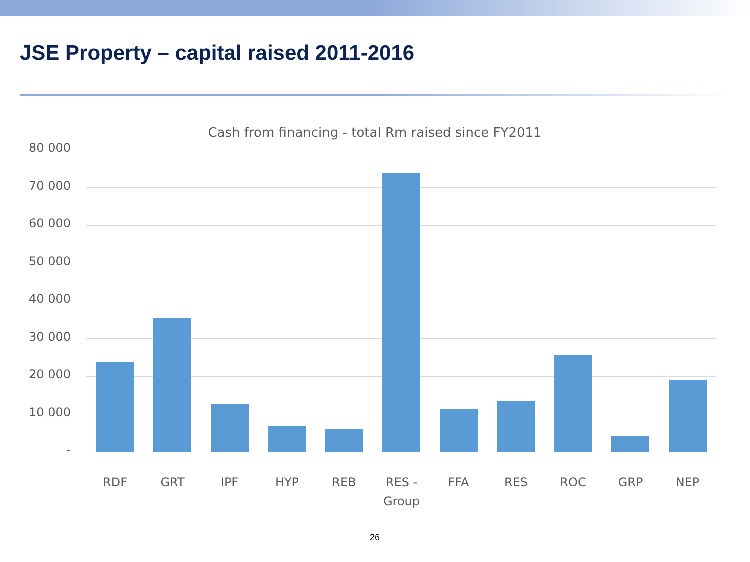JSE Property – capital raised 2011-2016
Cash from financing - total Rm raised since FY2011
80 000
70 000
60 000
50 000
40 000
30 000
20 000
10 000
-
RDF GRT IPF HYP REB
RES - Group
FFA RES ROC GRP NEP
26